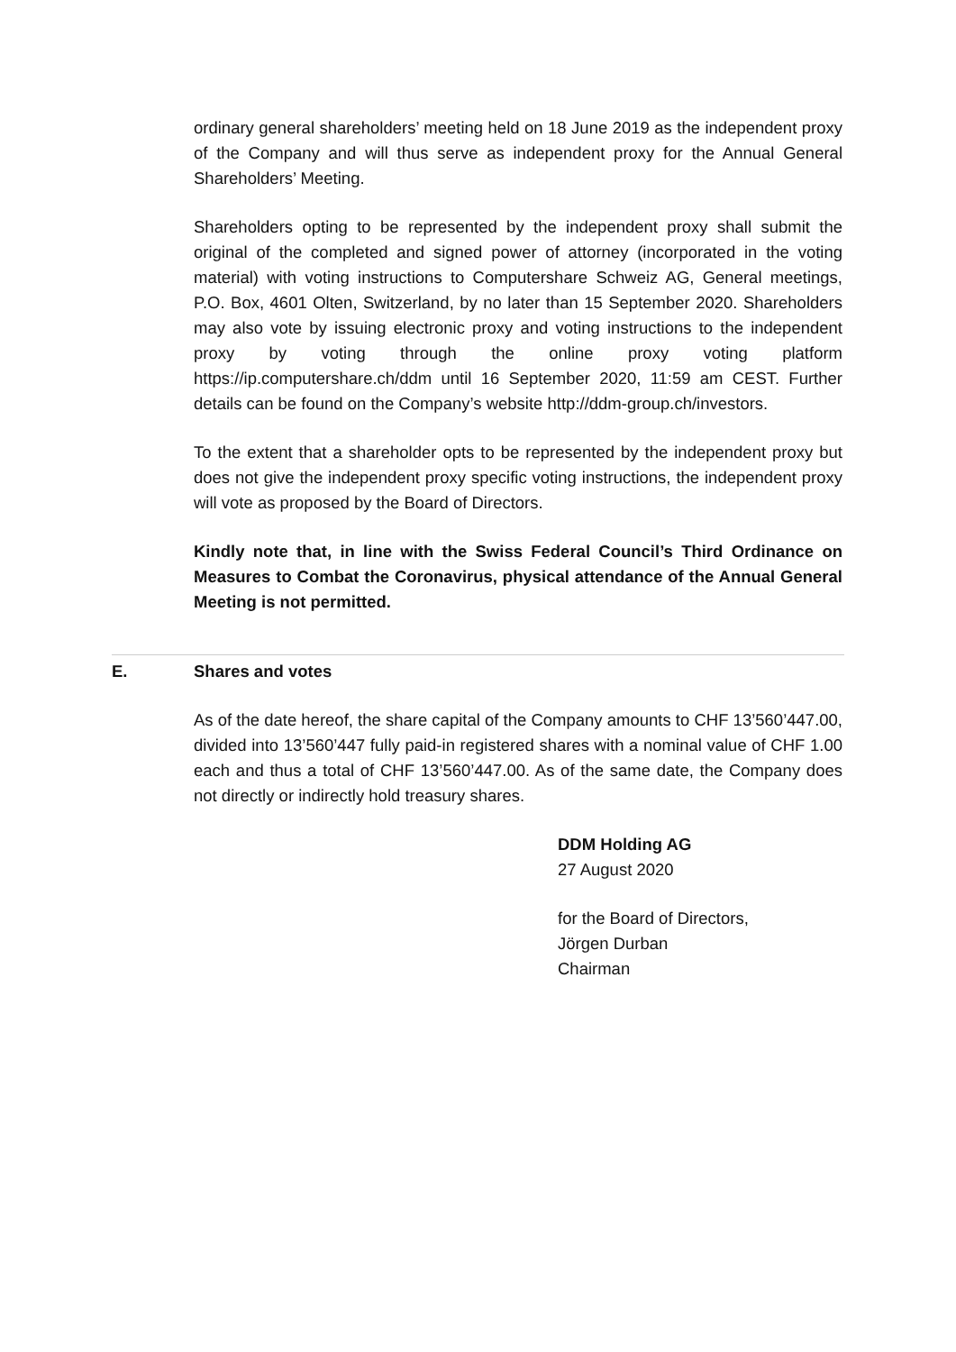ordinary general shareholders’ meeting held on 18 June 2019 as the independent proxy of the Company and will thus serve as independent proxy for the Annual General Shareholders’ Meeting.
Shareholders opting to be represented by the independent proxy shall submit the original of the completed and signed power of attorney (incorporated in the voting material) with voting instructions to Computershare Schweiz AG, General meetings, P.O. Box, 4601 Olten, Switzerland, by no later than 15 September 2020. Shareholders may also vote by issuing electronic proxy and voting instructions to the independent proxy by voting through the online proxy voting platform https://ip.computershare.ch/ddm until 16 September 2020, 11:59 am CEST. Further details can be found on the Company’s website http://ddm-group.ch/investors.
To the extent that a shareholder opts to be represented by the independent proxy but does not give the independent proxy specific voting instructions, the independent proxy will vote as proposed by the Board of Directors.
Kindly note that, in line with the Swiss Federal Council’s Third Ordinance on Measures to Combat the Coronavirus, physical attendance of the Annual General Meeting is not permitted.
E. Shares and votes
As of the date hereof, the share capital of the Company amounts to CHF 13’560’447.00, divided into 13’560’447 fully paid-in registered shares with a nominal value of CHF 1.00 each and thus a total of CHF 13’560’447.00. As of the same date, the Company does not directly or indirectly hold treasury shares.
DDM Holding AG
27 August 2020
for the Board of Directors,
Jörgen Durban
Chairman